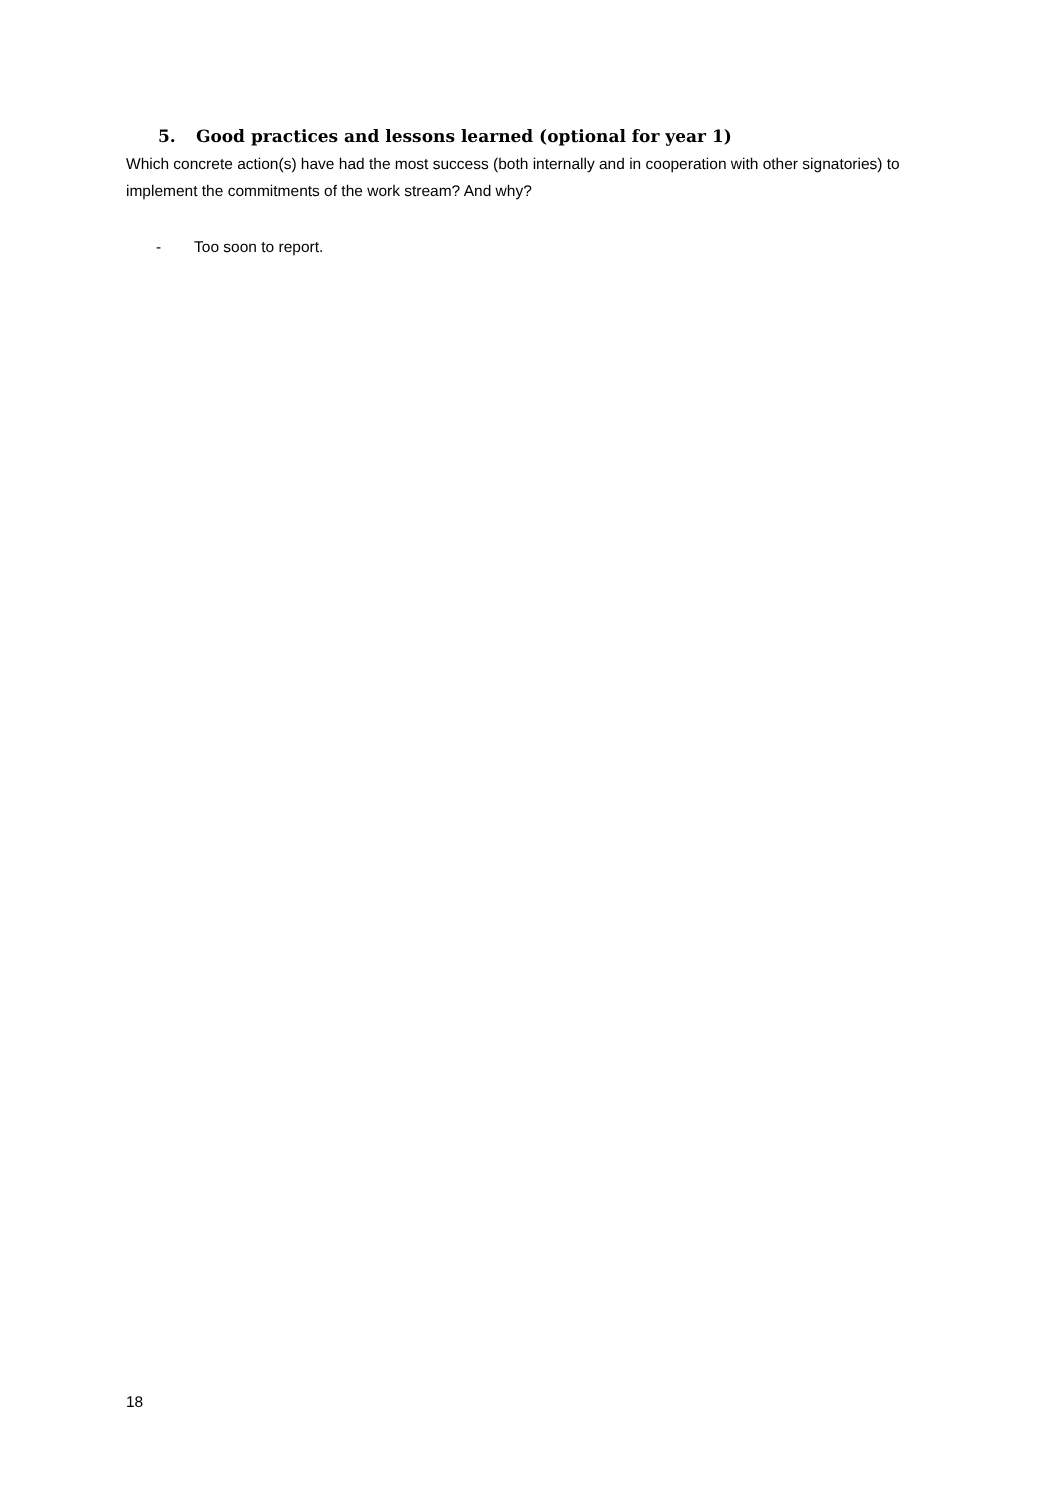5. Good practices and lessons learned (optional for year 1)
Which concrete action(s) have had the most success (both internally and in cooperation with other signatories) to implement the commitments of the work stream? And why?
- Too soon to report.
18